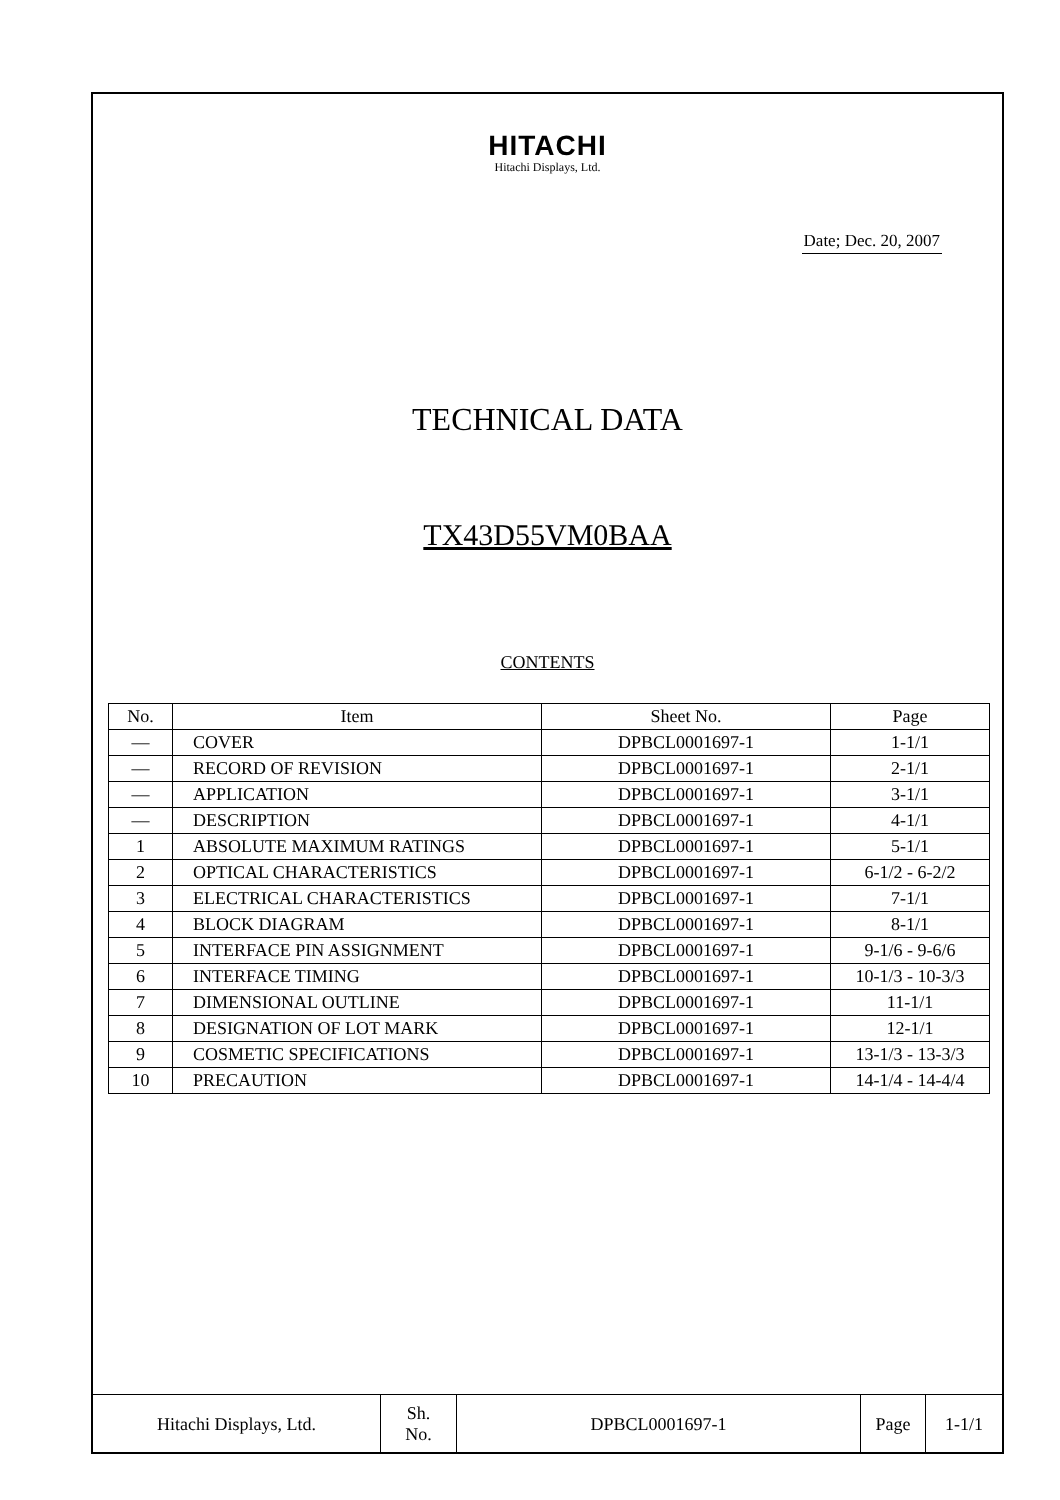HITACHI
Hitachi Displays, Ltd.
Date; Dec. 20, 2007
TECHNICAL DATA
TX43D55VM0BAA
CONTENTS
| No. | Item | Sheet No. | Page |
| --- | --- | --- | --- |
| — | COVER | DPBCL0001697-1 | 1-1/1 |
| — | RECORD OF REVISION | DPBCL0001697-1 | 2-1/1 |
| — | APPLICATION | DPBCL0001697-1 | 3-1/1 |
| — | DESCRIPTION | DPBCL0001697-1 | 4-1/1 |
| 1 | ABSOLUTE MAXIMUM RATINGS | DPBCL0001697-1 | 5-1/1 |
| 2 | OPTICAL CHARACTERISTICS | DPBCL0001697-1 | 6-1/2 - 6-2/2 |
| 3 | ELECTRICAL CHARACTERISTICS | DPBCL0001697-1 | 7-1/1 |
| 4 | BLOCK DIAGRAM | DPBCL0001697-1 | 8-1/1 |
| 5 | INTERFACE PIN ASSIGNMENT | DPBCL0001697-1 | 9-1/6 - 9-6/6 |
| 6 | INTERFACE TIMING | DPBCL0001697-1 | 10-1/3 - 10-3/3 |
| 7 | DIMENSIONAL OUTLINE | DPBCL0001697-1 | 11-1/1 |
| 8 | DESIGNATION OF LOT MARK | DPBCL0001697-1 | 12-1/1 |
| 9 | COSMETIC SPECIFICATIONS | DPBCL0001697-1 | 13-1/3 - 13-3/3 |
| 10 | PRECAUTION | DPBCL0001697-1 | 14-1/4 - 14-4/4 |
| Hitachi Displays, Ltd. | Sh. No. | DPBCL0001697-1 | Page | 1-1/1 |